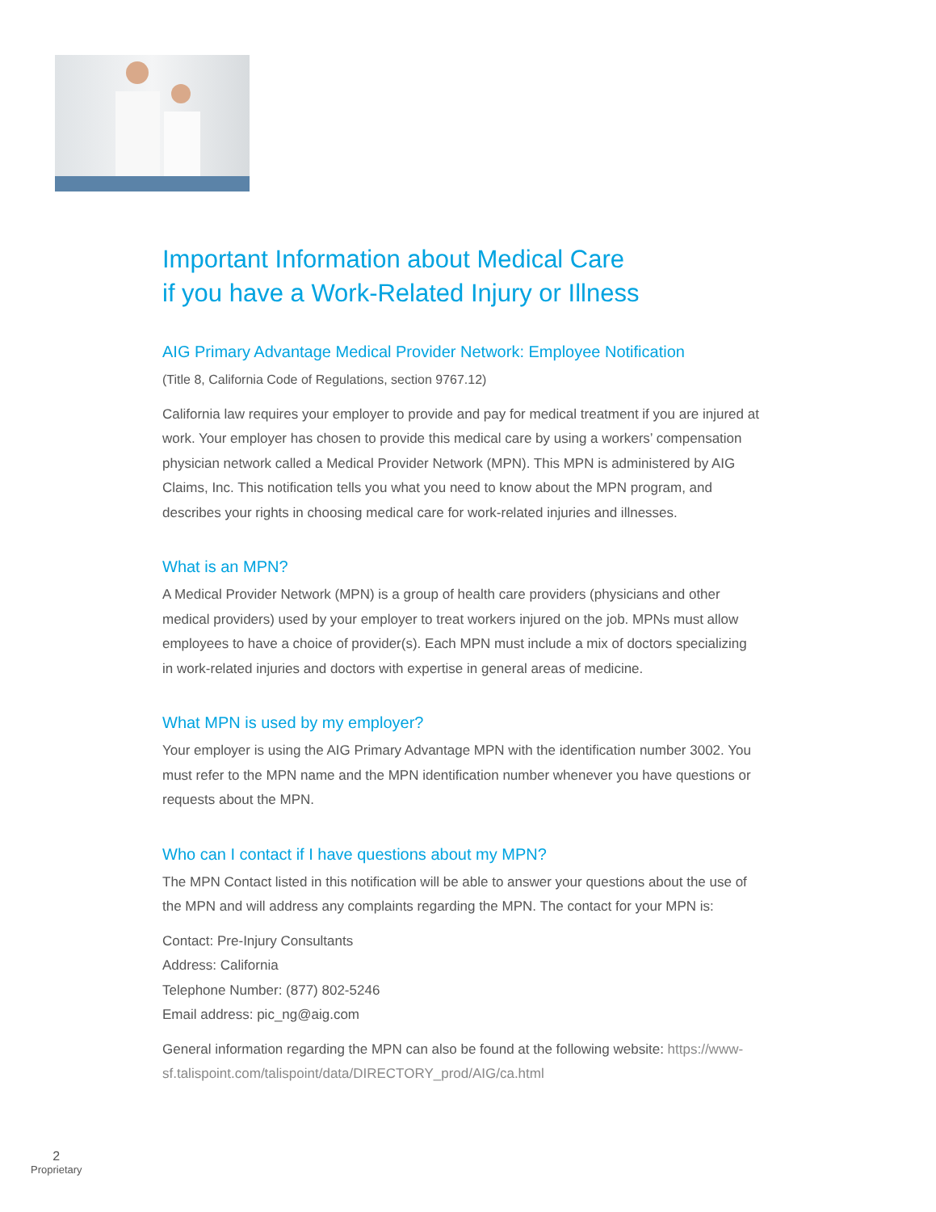Important Information about Medical Care
if you have a Work-Related Injury or Illness
AIG Primary Advantage Medical Provider Network: Employee Notification
(Title 8, California Code of Regulations, section 9767.12)
California law requires your employer to provide and pay for medical treatment if you are injured at work. Your employer has chosen to provide this medical care by using a workers’ compensation physician network called a Medical Provider Network (MPN). This MPN is administered by AIG Claims, Inc. This notification tells you what you need to know about the MPN program, and describes your rights in choosing medical care for work-related injuries and illnesses.
What is an MPN?
A Medical Provider Network (MPN) is a group of health care providers (physicians and other medical providers) used by your employer to treat workers injured on the job. MPNs must allow employees to have a choice of provider(s). Each MPN must include a mix of doctors specializing in work-related injuries and doctors with expertise in general areas of medicine.
What MPN is used by my employer?
Your employer is using the AIG Primary Advantage MPN with the identification number 3002. You must refer to the MPN name and the MPN identification number whenever you have questions or requests about the MPN.
Who can I contact if I have questions about my MPN?
The MPN Contact listed in this notification will be able to answer your questions about the use of the MPN and will address any complaints regarding the MPN. The contact for your MPN is:
Contact: Pre-Injury Consultants
Address: California
Telephone Number: (877) 802-5246
Email address: pic_ng@aig.com
General information regarding the MPN can also be found at the following website: https://www-sf.talispoint.com/talispoint/data/DIRECTORY_prod/AIG/ca.html
2
Proprietary